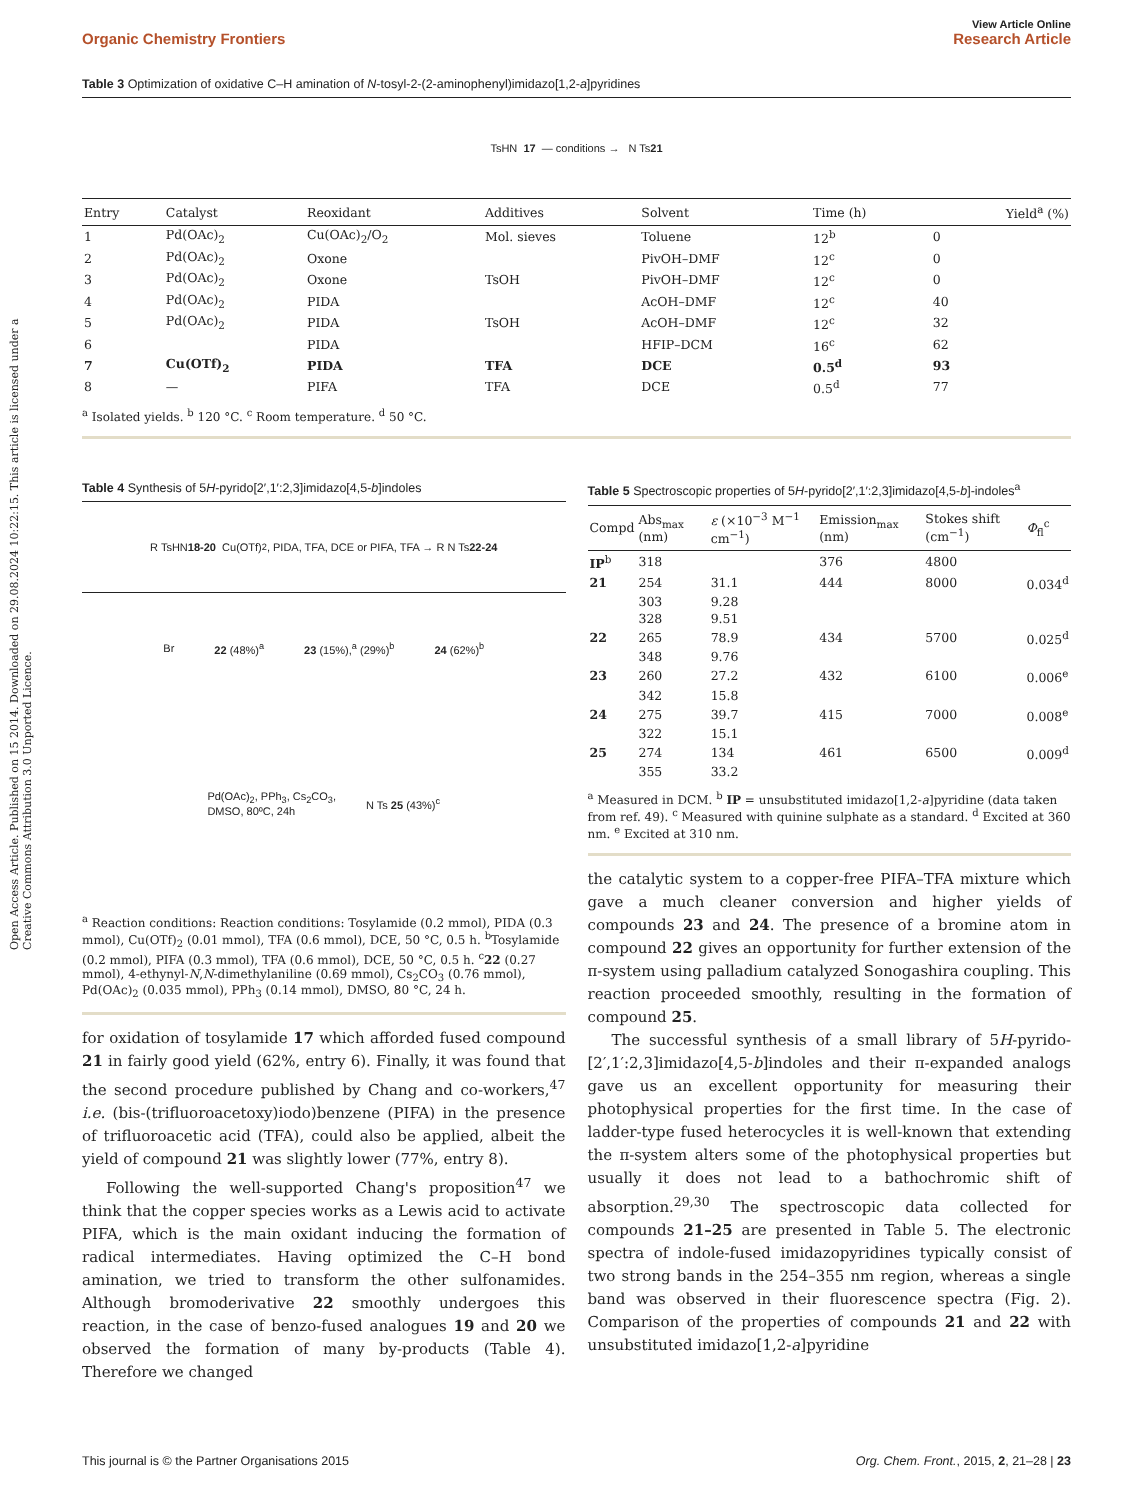Open Access Article. Published on 15 2014. Downloaded on 29.08.2024 10:22:15. This article is licensed under a Creative Commons Attribution 3.0 Unported Licence.
View Article Online
Organic Chemistry Frontiers Research Article
Table 3 Optimization of oxidative C–H amination of N-tosyl-2-(2-aminophenyl)imidazo[1,2-a]pyridines
TsHN 17 — conditions → N Ts 21
| Entry | Catalyst | Reoxidant | Additives | Solvent | Time (h) | Yield<sup>a</sup> (%) |
| --- | --- | --- | --- | --- | --- | --- |
| 1 | Pd(OAc)<sub>2</sub> | Cu(OAc)<sub>2</sub>/O<sub>2</sub> | Mol. sieves | Toluene | 12<sup>b</sup> | 0 |
| 2 | Pd(OAc)<sub>2</sub> | Oxone | | PivOH–DMF | 12<sup>c</sup> | 0 |
| 3 | Pd(OAc)<sub>2</sub> | Oxone | TsOH | PivOH–DMF | 12<sup>c</sup> | 0 |
| 4 | Pd(OAc)<sub>2</sub> | PIDA | | AcOH–DMF | 12<sup>c</sup> | 40 |
| 5 | Pd(OAc)<sub>2</sub> | PIDA | TsOH | AcOH–DMF | 12<sup>c</sup> | 32 |
| 6 | | PIDA | | HFIP–DCM | 16<sup>c</sup> | 62 |
| 7 | Cu(OTf)<sub>2</sub> | PIDA | TFA | DCE | 0.5<sup>d</sup> | 93 |
| 8 | — | PIFA | TFA | DCE | 0.5<sup>d</sup> | 77 |
<sup>a</sup> Isolated yields. <sup>b</sup> 120 °C. <sup>c</sup> Room temperature. <sup>d</sup> 50 °C.
Table 4 Synthesis of 5H-pyrido[2′,1′:2,3]imidazo[4,5-b]indoles
R TsHN 18-20 Cu(OTf)<sub>2</sub>, PIDA, TFA, DCE or PIFA, TFA → R N Ts 22-24
Br 22 (48%)<sup>a</sup> 23 (15%),<sup>a</sup> (29%)<sup>b</sup> 24 (62%)<sup>b</sup>
Pd(OAc)<sub>2</sub>, PPh<sub>3</sub>, Cs<sub>2</sub>CO<sub>3</sub>,
DMSO, 80ºC, 24h N Ts 25 (43%)<sup>c</sup>
<sup>a</sup> Reaction conditions: Reaction conditions: Tosylamide (0.2 mmol), PIDA (0.3 mmol), Cu(OTf)<sub>2</sub> (0.01 mmol), TFA (0.6 mmol), DCE, 50 °C, 0.5 h. <sup>b</sup>Tosylamide (0.2 mmol), PIFA (0.3 mmol), TFA (0.6 mmol), DCE, 50 °C, 0.5 h. <sup>c</sup>22 (0.27 mmol), 4-ethynyl-N,N-dimethylaniline (0.69 mmol), Cs<sub>2</sub>CO<sub>3</sub> (0.76 mmol), Pd(OAc)<sub>2</sub> (0.035 mmol), PPh<sub>3</sub> (0.14 mmol), DMSO, 80 °C, 24 h.
for oxidation of tosylamide 17 which afforded fused compound 21 in fairly good yield (62%, entry 6). Finally, it was found that the second procedure published by Chang and co-workers,<sup>47</sup> i.e. (bis-(trifluoroacetoxy)iodo)benzene (PIFA) in the presence of trifluoroacetic acid (TFA), could also be applied, albeit the yield of compound 21 was slightly lower (77%, entry 8).
Following the well-supported Chang's proposition<sup>47</sup> we think that the copper species works as a Lewis acid to activate PIFA, which is the main oxidant inducing the formation of radical intermediates. Having optimized the C–H bond amination, we tried to transform the other sulfonamides. Although bromoderivative 22 smoothly undergoes this reaction, in the case of benzo-fused analogues 19 and 20 we observed the formation of many by-products (Table 4). Therefore we changed
Table 5 Spectroscopic properties of 5H-pyrido[2′,1′:2,3]imidazo[4,5-b]-indoles<sup>a</sup>
| Compd | Abs<sub>max</sub> (nm) | ε (×10<sup>−3</sup> M<sup>−1</sup> cm<sup>−1</sup>) | Emission<sub>max</sub> (nm) | Stokes shift (cm<sup>−1</sup>) | Φ<sub>fl</sub><sup>c</sup> |
| --- | --- | --- | --- | --- | --- |
| IP<sup>b</sup> | 318 | | 376 | 4800 | |
| 21 | 254 | 31.1 | 444 | 8000 | 0.034<sup>d</sup> |
| | 303 | 9.28 | | | |
| | 328 | 9.51 | | | |
| 22 | 265 | 78.9 | 434 | 5700 | 0.025<sup>d</sup> |
| | 348 | 9.76 | | | |
| 23 | 260 | 27.2 | 432 | 6100 | 0.006<sup>e</sup> |
| | 342 | 15.8 | | | |
| 24 | 275 | 39.7 | 415 | 7000 | 0.008<sup>e</sup> |
| | 322 | 15.1 | | | |
| 25 | 274 | 134 | 461 | 6500 | 0.009<sup>d</sup> |
| | 355 | 33.2 | | | |
<sup>a</sup> Measured in DCM. <sup>b</sup> IP = unsubstituted imidazo[1,2-a]pyridine (data taken from ref. 49). <sup>c</sup> Measured with quinine sulphate as a standard. <sup>d</sup> Excited at 360 nm. <sup>e</sup> Excited at 310 nm.
the catalytic system to a copper-free PIFA–TFA mixture which gave a much cleaner conversion and higher yields of compounds 23 and 24. The presence of a bromine atom in compound 22 gives an opportunity for further extension of the π-system using palladium catalyzed Sonogashira coupling. This reaction proceeded smoothly, resulting in the formation of compound 25.
The successful synthesis of a small library of 5H-pyrido-[2′,1′:2,3]imidazo[4,5-b]indoles and their π-expanded analogs gave us an excellent opportunity for measuring their photophysical properties for the first time. In the case of ladder-type fused heterocycles it is well-known that extending the π-system alters some of the photophysical properties but usually it does not lead to a bathochromic shift of absorption.<sup>29,30</sup> The spectroscopic data collected for compounds 21–25 are presented in Table 5. The electronic spectra of indole-fused imidazopyridines typically consist of two strong bands in the 254–355 nm region, whereas a single band was observed in their fluorescence spectra (Fig. 2). Comparison of the properties of compounds 21 and 22 with unsubstituted imidazo[1,2-a]pyridine
This journal is © the Partner Organisations 2015 Org. Chem. Front., 2015, 2, 21–28 | 23